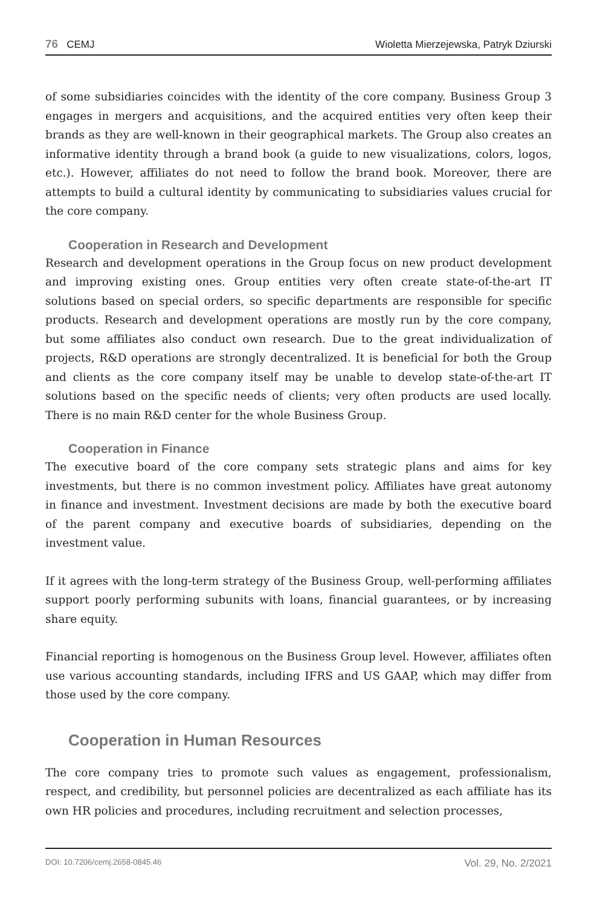76 CEMJ Wioletta Mierzejewska, Patryk Dziurski
of some subsidiaries coincides with the identity of the core company. Business Group 3 engages in mergers and acquisitions, and the acquired entities very often keep their brands as they are well-known in their geographical markets. The Group also creates an informative identity through a brand book (a guide to new visualizations, colors, logos, etc.). However, affiliates do not need to follow the brand book. Moreover, there are attempts to build a cultural identity by communicating to subsidiaries values crucial for the core company.
Cooperation in Research and Development
Research and development operations in the Group focus on new product development and improving existing ones. Group entities very often create state-of-the-art IT solutions based on special orders, so specific departments are responsible for specific products. Research and development operations are mostly run by the core company, but some affiliates also conduct own research. Due to the great individualization of projects, R&D operations are strongly decentralized. It is beneficial for both the Group and clients as the core company itself may be unable to develop state-of-the-art IT solutions based on the specific needs of clients; very often products are used locally. There is no main R&D center for the whole Business Group.
Cooperation in Finance
The executive board of the core company sets strategic plans and aims for key investments, but there is no common investment policy. Affiliates have great autonomy in finance and investment. Investment decisions are made by both the executive board of the parent company and executive boards of subsidiaries, depending on the investment value.
If it agrees with the long-term strategy of the Business Group, well-performing affiliates support poorly performing subunits with loans, financial guarantees, or by increasing share equity.
Financial reporting is homogenous on the Business Group level. However, affiliates often use various accounting standards, including IFRS and US GAAP, which may differ from those used by the core company.
Cooperation in Human Resources
The core company tries to promote such values as engagement, professionalism, respect, and credibility, but personnel policies are decentralized as each affiliate has its own HR policies and procedures, including recruitment and selection processes,
DOI: 10.7206/cemj.2658-0845.46 Vol. 29, No. 2/2021